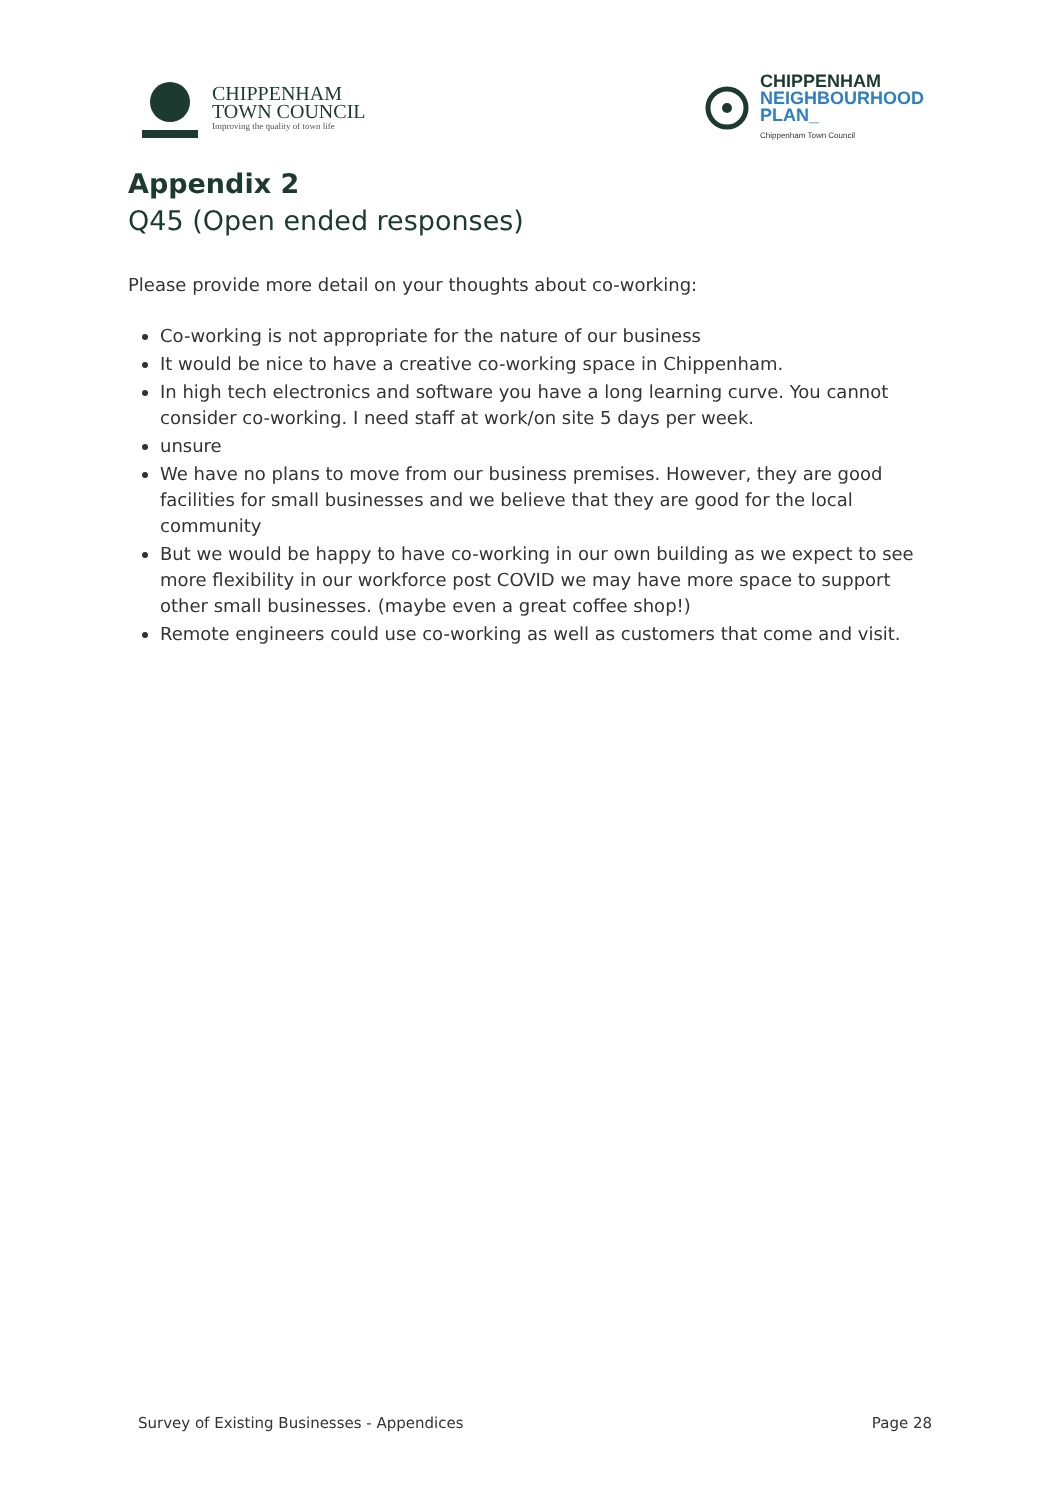CHIPPENHAM
TOWN COUNCIL
Improving the quality of town life
CHIPPENHAM
NEIGHBOURHOOD
PLAN_
Chippenham Town Council
Appendix 2
Q45 (Open ended responses)
Please provide more detail on your thoughts about co-working:
Co-working is not appropriate for the nature of our business
It would be nice to have a creative co-working space in Chippenham.
In high tech electronics and software you have a long learning curve. You cannot consider co-working. I need staff at work/on site 5 days per week.
unsure
We have no plans to move from our business premises. However, they are good facilities for small businesses and we believe that they are good for the local community
But we would be happy to have co-working in our own building as we expect to see more flexibility in our workforce post COVID we may have more space to support other small businesses. (maybe even a great coffee shop!)
Remote engineers could use co-working as well as customers that come and visit.
Survey of Existing Businesses - Appendices Page 28